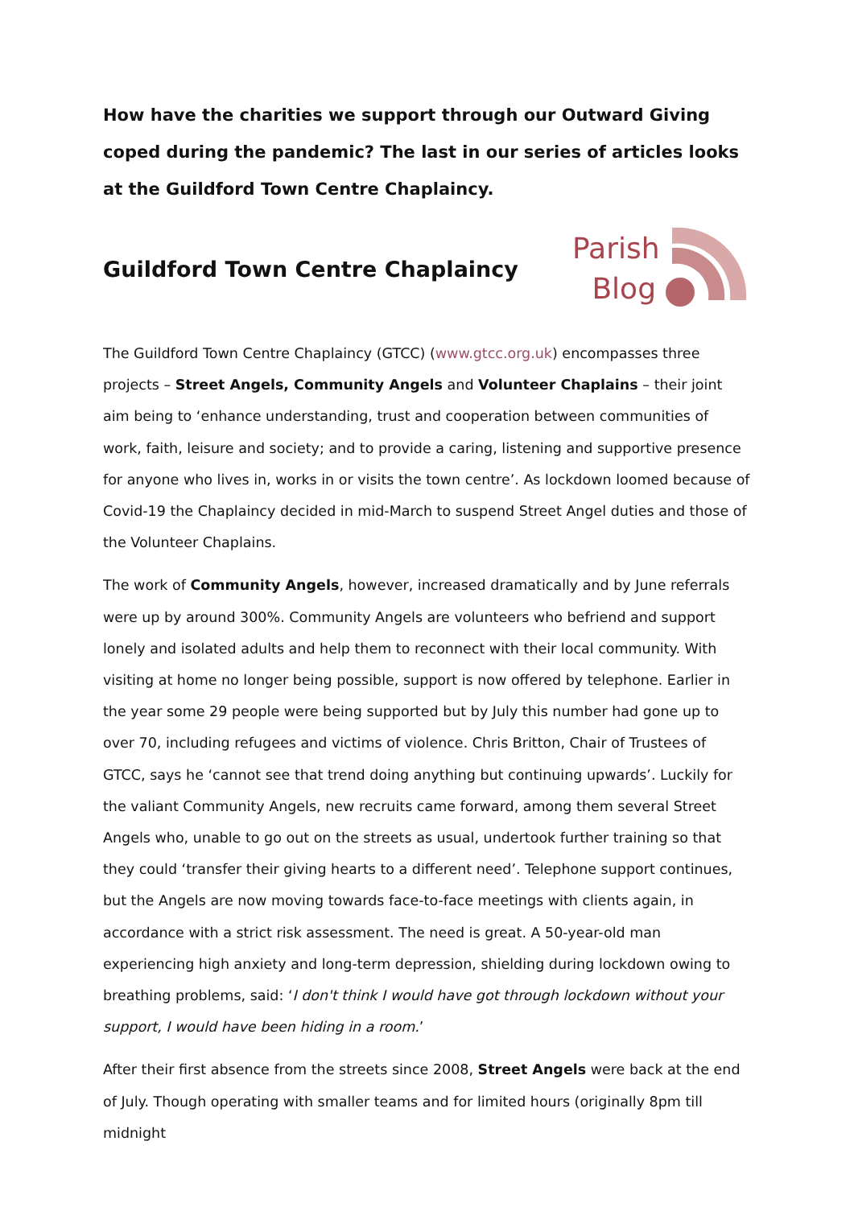How have the charities we support through our Outward Giving coped during the pandemic? The last in our series of articles looks at the Guildford Town Centre Chaplaincy.
Guildford Town Centre Chaplaincy
Parish
Blog
The Guildford Town Centre Chaplaincy (GTCC) (www.gtcc.org.uk) encompasses three projects – Street Angels, Community Angels and Volunteer Chaplains – their joint aim being to ‘enhance understanding, trust and cooperation between communities of work, faith, leisure and society; and to provide a caring, listening and supportive presence for anyone who lives in, works in or visits the town centre’. As lockdown loomed because of Covid-19 the Chaplaincy decided in mid-March to suspend Street Angel duties and those of the Volunteer Chaplains.
The work of Community Angels, however, increased dramatically and by June referrals were up by around 300%. Community Angels are volunteers who befriend and support lonely and isolated adults and help them to reconnect with their local community. With visiting at home no longer being possible, support is now offered by telephone. Earlier in the year some 29 people were being supported but by July this number had gone up to over 70, including refugees and victims of violence. Chris Britton, Chair of Trustees of GTCC, says he ‘cannot see that trend doing anything but continuing upwards’. Luckily for the valiant Community Angels, new recruits came forward, among them several Street Angels who, unable to go out on the streets as usual, undertook further training so that they could ‘transfer their giving hearts to a different need’. Telephone support continues, but the Angels are now moving towards face-to-face meetings with clients again, in accordance with a strict risk assessment. The need is great. A 50-year-old man experiencing high anxiety and long-term depression, shielding during lockdown owing to breathing problems, said: ‘I don't think I would have got through lockdown without your support, I would have been hiding in a room.’
After their first absence from the streets since 2008, Street Angels were back at the end of July. Though operating with smaller teams and for limited hours (originally 8pm till midnight